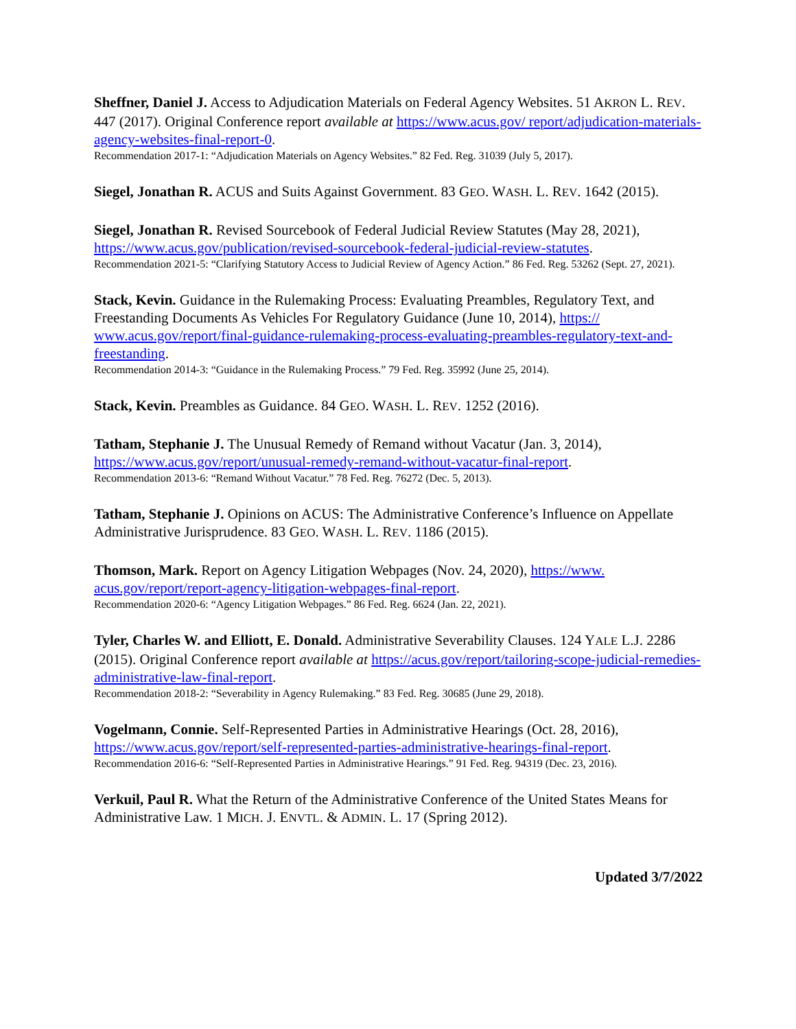Sheffner, Daniel J. Access to Adjudication Materials on Federal Agency Websites. 51 AKRON L. REV. 447 (2017). Original Conference report available at https://www.acus.gov/ report/adjudication-materials-agency-websites-final-report-0.
Recommendation 2017-1: “Adjudication Materials on Agency Websites.” 82 Fed. Reg. 31039 (July 5, 2017).
Siegel, Jonathan R. ACUS and Suits Against Government. 83 GEO. WASH. L. REV. 1642 (2015).
Siegel, Jonathan R. Revised Sourcebook of Federal Judicial Review Statutes (May 28, 2021), https://www.acus.gov/publication/revised-sourcebook-federal-judicial-review-statutes.
Recommendation 2021-5: “Clarifying Statutory Access to Judicial Review of Agency Action.” 86 Fed. Reg. 53262 (Sept. 27, 2021).
Stack, Kevin. Guidance in the Rulemaking Process: Evaluating Preambles, Regulatory Text, and Freestanding Documents As Vehicles For Regulatory Guidance (June 10, 2014), https:// www.acus.gov/report/final-guidance-rulemaking-process-evaluating-preambles-regulatory-text-and-freestanding.
Recommendation 2014-3: “Guidance in the Rulemaking Process.” 79 Fed. Reg. 35992 (June 25, 2014).
Stack, Kevin. Preambles as Guidance. 84 GEO. WASH. L. REV. 1252 (2016).
Tatham, Stephanie J. The Unusual Remedy of Remand without Vacatur (Jan. 3, 2014), https://www.acus.gov/report/unusual-remedy-remand-without-vacatur-final-report.
Recommendation 2013-6: “Remand Without Vacatur.” 78 Fed. Reg. 76272 (Dec. 5, 2013).
Tatham, Stephanie J. Opinions on ACUS: The Administrative Conference’s Influence on Appellate Administrative Jurisprudence. 83 GEO. WASH. L. REV. 1186 (2015).
Thomson, Mark. Report on Agency Litigation Webpages (Nov. 24, 2020), https://www. acus.gov/report/report-agency-litigation-webpages-final-report.
Recommendation 2020-6: “Agency Litigation Webpages.” 86 Fed. Reg. 6624 (Jan. 22, 2021).
Tyler, Charles W. and Elliott, E. Donald. Administrative Severability Clauses. 124 YALE L.J. 2286 (2015). Original Conference report available at https://acus.gov/report/tailoring-scope-judicial-remedies-administrative-law-final-report.
Recommendation 2018-2: “Severability in Agency Rulemaking.” 83 Fed. Reg. 30685 (June 29, 2018).
Vogelmann, Connie. Self-Represented Parties in Administrative Hearings (Oct. 28, 2016), https://www.acus.gov/report/self-represented-parties-administrative-hearings-final-report.
Recommendation 2016-6: “Self-Represented Parties in Administrative Hearings.” 91 Fed. Reg. 94319 (Dec. 23, 2016).
Verkuil, Paul R. What the Return of the Administrative Conference of the United States Means for Administrative Law. 1 MICH. J. ENVTL. & ADMIN. L. 17 (Spring 2012).
Updated 3/7/2022